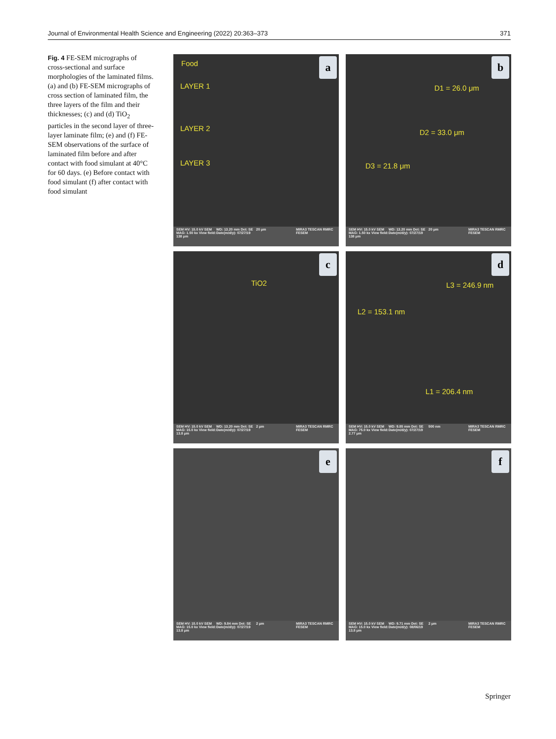Journal of Environmental Health Science and Engineering (2022) 20:363–373 371
Fig. 4 FE-SEM micrographs of cross-sectional and surface morphologies of the laminated films. (a) and (b) FE-SEM micrographs of cross section of laminated film, the three layers of the film and their thicknesses; (c) and (d) TiO<sub>2</sub> particles in the second layer of three-layer laminate film; (e) and (f) FE-SEM observations of the surface of laminated film before and after contact with food simulant at 40°C for 60 days. (e) Before contact with food simulant (f) after contact with food simulant
a Food
LAYER 1
LAYER 2
LAYER 3
SEM HV: 15.0 kV SEM MAG: 1.50 kx View field: 138 μm WD: 13.20 mm Det: SE Date(m/d/y): 07/27/19 20 μm MIRA3 TESCAN RMRC FESEM
b
D1 = 26.0 μm
D2 = 33.0 μm
D3 = 21.8 μm
SEM HV: 15.0 kV SEM MAG: 1.50 kx View field: 138 μm WD: 13.20 mm Det: SE Date(m/d/y): 07/27/19 20 μm MIRA3 TESCAN RMRC FESEM
c
TiO2
SEM HV: 15.0 kV SEM MAG: 15.0 kx View field: 13.8 μm WD: 13.20 mm Det: SE Date(m/d/y): 07/27/19 2 μm MIRA3 TESCAN RMRC FESEM
d
L3 = 246.9 nm
L2 = 153.1 nm
L1 = 206.4 nm
SEM HV: 15.0 kV SEM MAG: 75.0 kx View field: 2.77 μm WD: 9.85 mm Det: SE Date(m/d/y): 07/27/19 500 nm MIRA3 TESCAN RMRC FESEM
e
SEM HV: 15.0 kV SEM MAG: 15.0 kx View field: 13.8 μm WD: 9.84 mm Det: SE Date(m/d/y): 07/27/19 2 μm MIRA3 TESCAN RMRC FESEM
f
SEM HV: 15.0 kV SEM MAG: 15.0 kx View field: 13.8 μm WD: 9.71 mm Det: SE Date(m/d/y): 08/06/19 2 μm MIRA3 TESCAN RMRC FESEM
Springer